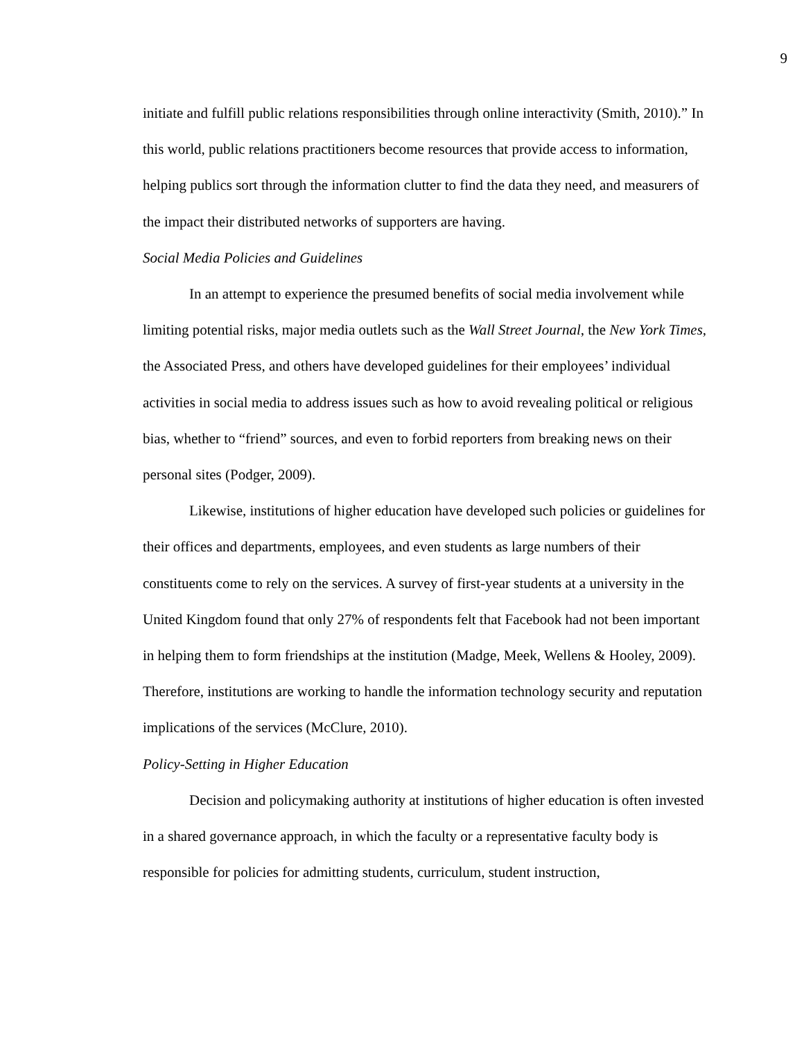9
initiate and fulfill public relations responsibilities through online interactivity (Smith, 2010).” In this world, public relations practitioners become resources that provide access to information, helping publics sort through the information clutter to find the data they need, and measurers of the impact their distributed networks of supporters are having.
Social Media Policies and Guidelines
In an attempt to experience the presumed benefits of social media involvement while limiting potential risks, major media outlets such as the Wall Street Journal, the New York Times, the Associated Press, and others have developed guidelines for their employees’ individual activities in social media to address issues such as how to avoid revealing political or religious bias, whether to “friend” sources, and even to forbid reporters from breaking news on their personal sites (Podger, 2009).
Likewise, institutions of higher education have developed such policies or guidelines for their offices and departments, employees, and even students as large numbers of their constituents come to rely on the services. A survey of first-year students at a university in the United Kingdom found that only 27% of respondents felt that Facebook had not been important in helping them to form friendships at the institution (Madge, Meek, Wellens & Hooley, 2009). Therefore, institutions are working to handle the information technology security and reputation implications of the services (McClure, 2010).
Policy-Setting in Higher Education
Decision and policymaking authority at institutions of higher education is often invested in a shared governance approach, in which the faculty or a representative faculty body is responsible for policies for admitting students, curriculum, student instruction,